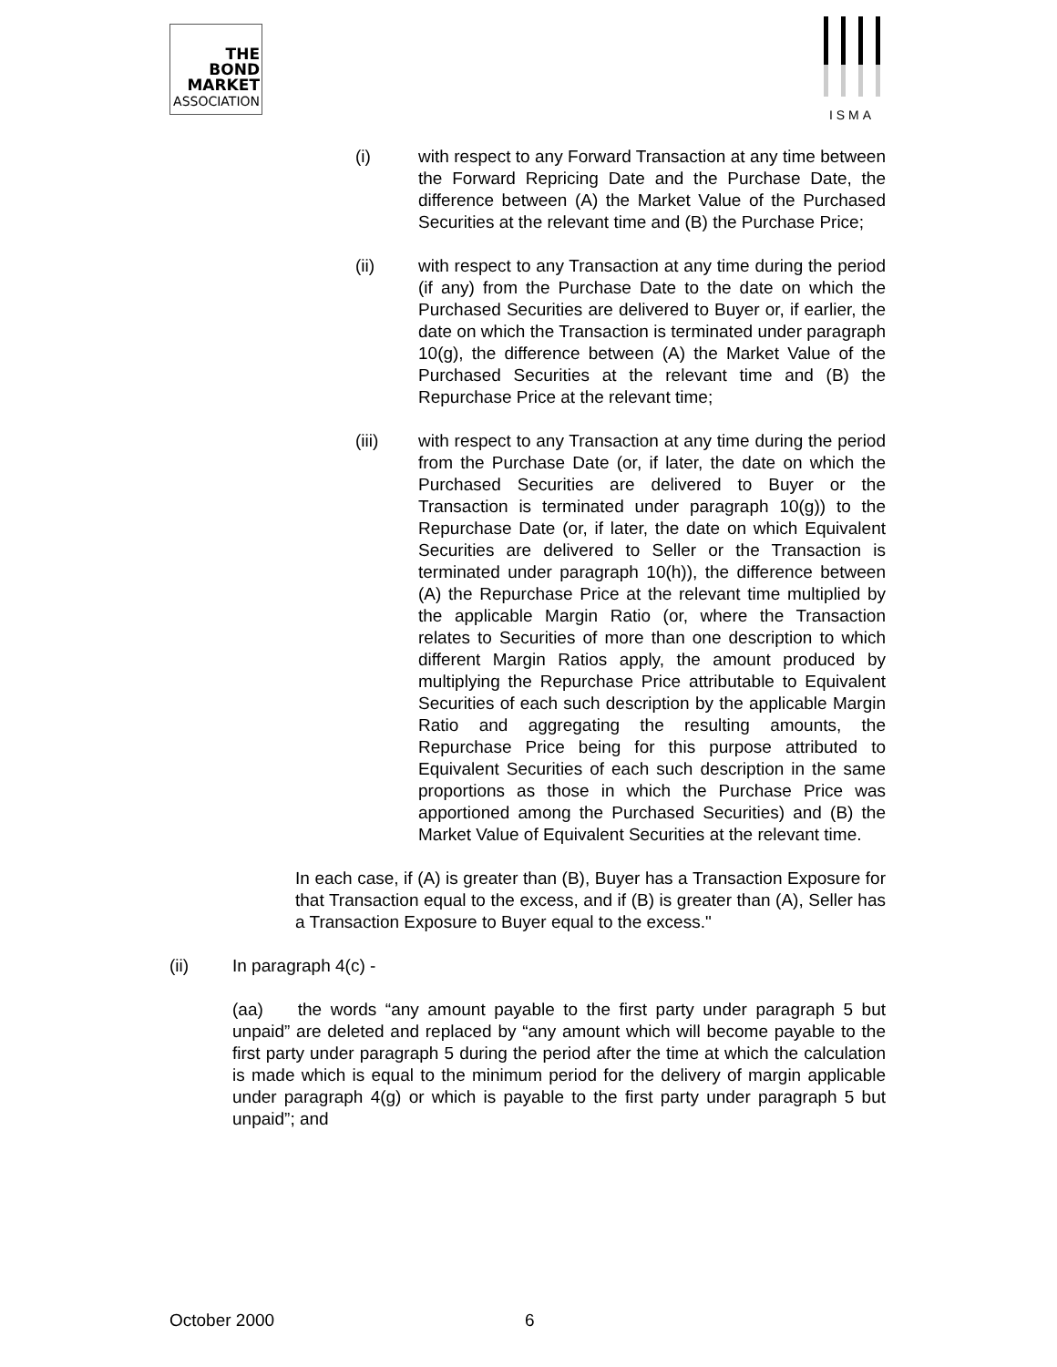THE
BOND
MARKET
ASSOCIATION
ISMA
(i) with respect to any Forward Transaction at any time between the Forward Repricing Date and the Purchase Date, the difference between (A) the Market Value of the Purchased Securities at the relevant time and (B) the Purchase Price;
(ii) with respect to any Transaction at any time during the period (if any) from the Purchase Date to the date on which the Purchased Securities are delivered to Buyer or, if earlier, the date on which the Transaction is terminated under paragraph 10(g), the difference between (A) the Market Value of the Purchased Securities at the relevant time and (B) the Repurchase Price at the relevant time;
(iii) with respect to any Transaction at any time during the period from the Purchase Date (or, if later, the date on which the Purchased Securities are delivered to Buyer or the Transaction is terminated under paragraph 10(g)) to the Repurchase Date (or, if later, the date on which Equivalent Securities are delivered to Seller or the Transaction is terminated under paragraph 10(h)), the difference between (A) the Repurchase Price at the relevant time multiplied by the applicable Margin Ratio (or, where the Transaction relates to Securities of more than one description to which different Margin Ratios apply, the amount produced by multiplying the Repurchase Price attributable to Equivalent Securities of each such description by the applicable Margin Ratio and aggregating the resulting amounts, the Repurchase Price being for this purpose attributed to Equivalent Securities of each such description in the same proportions as those in which the Purchase Price was apportioned among the Purchased Securities) and (B) the Market Value of Equivalent Securities at the relevant time.
In each case, if (A) is greater than (B), Buyer has a Transaction Exposure for that Transaction equal to the excess, and if (B) is greater than (A), Seller has a Transaction Exposure to Buyer equal to the excess."
(ii) In paragraph 4(c) -
(aa) the words “any amount payable to the first party under paragraph 5 but unpaid” are deleted and replaced by “any amount which will become payable to the first party under paragraph 5 during the period after the time at which the calculation is made which is equal to the minimum period for the delivery of margin applicable under paragraph 4(g) or which is payable to the first party under paragraph 5 but unpaid”; and
October 2000 6